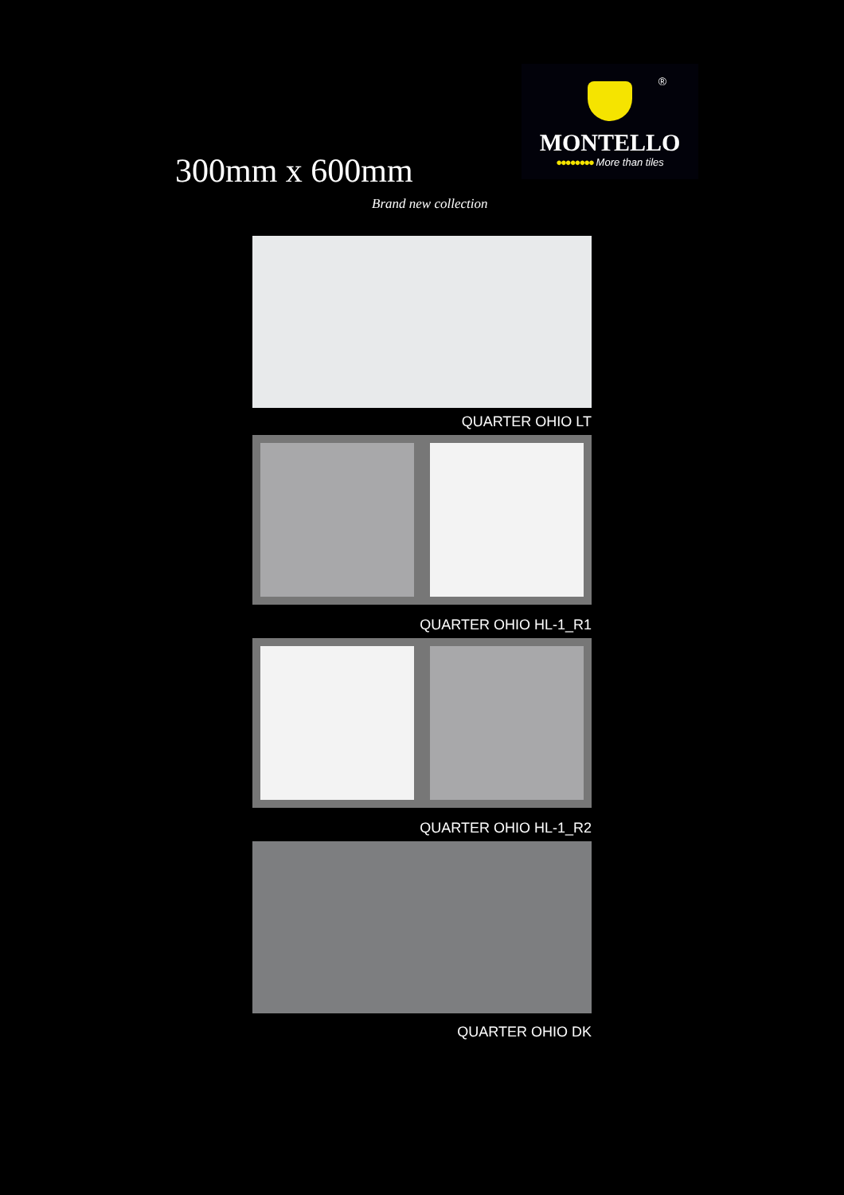®
MONTELLO
●●●●●●●● More than tiles
300mm x 600mm
Brand new collection
QUARTER OHIO LT
QUARTER OHIO HL-1_R1
QUARTER OHIO HL-1_R2
QUARTER OHIO DK